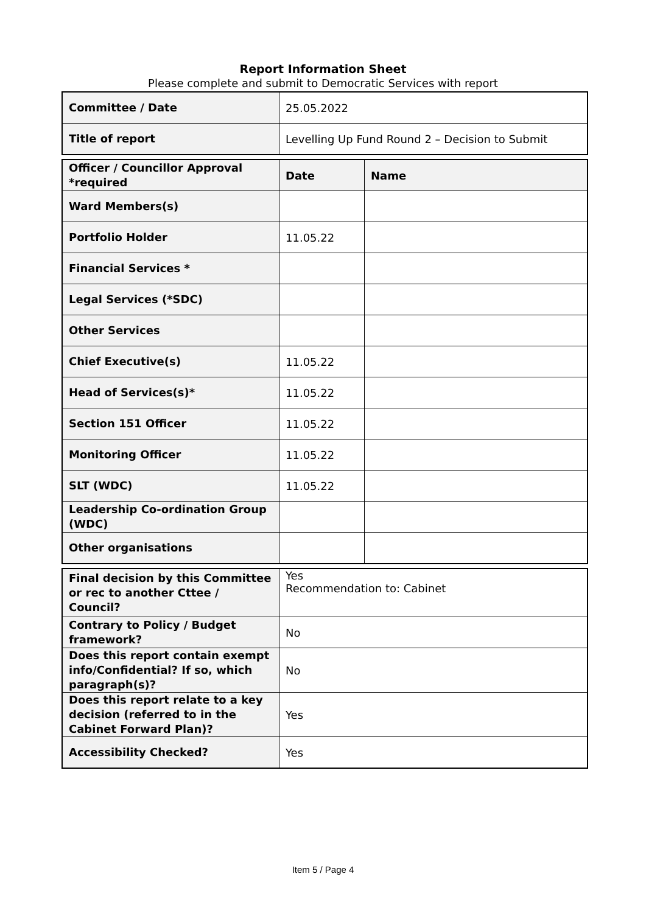Report Information Sheet
Please complete and submit to Democratic Services with report
| Committee / Date | 25.05.2022 |
| Title of report | Levelling Up Fund Round 2 – Decision to Submit |
| Officer / Councillor Approval *required | Date | Name |
| Ward Members(s) | | |
| Portfolio Holder | 11.05.22 | |
| Financial Services * | | |
| Legal Services (*SDC) | | |
| Other Services | | |
| Chief Executive(s) | 11.05.22 | |
| Head of Services(s)* | 11.05.22 | |
| Section 151 Officer | 11.05.22 | |
| Monitoring Officer | 11.05.22 | |
| SLT (WDC) | 11.05.22 | |
| Leadership Co-ordination Group (WDC) | | |
| Other organisations | | |
| Final decision by this Committee or rec to another Cttee / Council? | Yes Recommendation to: Cabinet |
| Contrary to Policy / Budget framework? | No |
| Does this report contain exempt info/Confidential? If so, which paragraph(s)? | No |
| Does this report relate to a key decision (referred to in the Cabinet Forward Plan)? | Yes |
| Accessibility Checked? | Yes |
Item 5 / Page 4